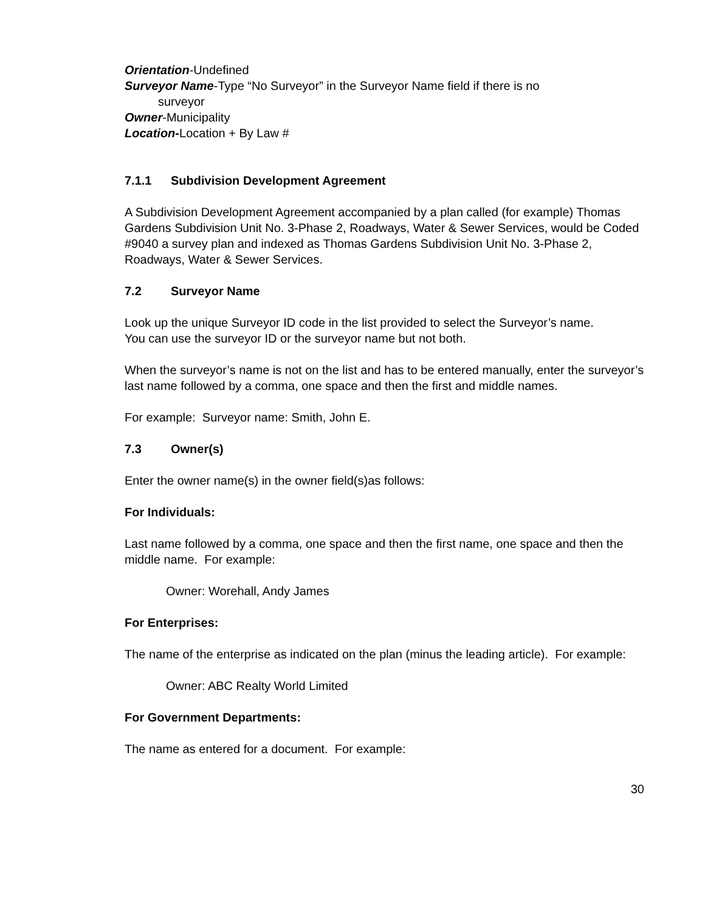Orientation-Undefined
Surveyor Name-Type “No Surveyor” in the Surveyor Name field if there is no
surveyor
Owner-Municipality
Location-Location + By Law #
7.1.1 Subdivision Development Agreement
A Subdivision Development Agreement accompanied by a plan called (for example) Thomas Gardens Subdivision Unit No. 3-Phase 2, Roadways, Water & Sewer Services, would be Coded #9040 a survey plan and indexed as Thomas Gardens Subdivision Unit No. 3-Phase 2, Roadways, Water & Sewer Services.
7.2 Surveyor Name
Look up the unique Surveyor ID code in the list provided to select the Surveyor’s name.
You can use the surveyor ID or the surveyor name but not both.
When the surveyor’s name is not on the list and has to be entered manually, enter the surveyor’s last name followed by a comma, one space and then the first and middle names.
For example: Surveyor name: Smith, John E.
7.3 Owner(s)
Enter the owner name(s) in the owner field(s)as follows:
For Individuals:
Last name followed by a comma, one space and then the first name, one space and then the middle name. For example:
Owner: Worehall, Andy James
For Enterprises:
The name of the enterprise as indicated on the plan (minus the leading article). For example:
Owner: ABC Realty World Limited
For Government Departments:
The name as entered for a document. For example:
30